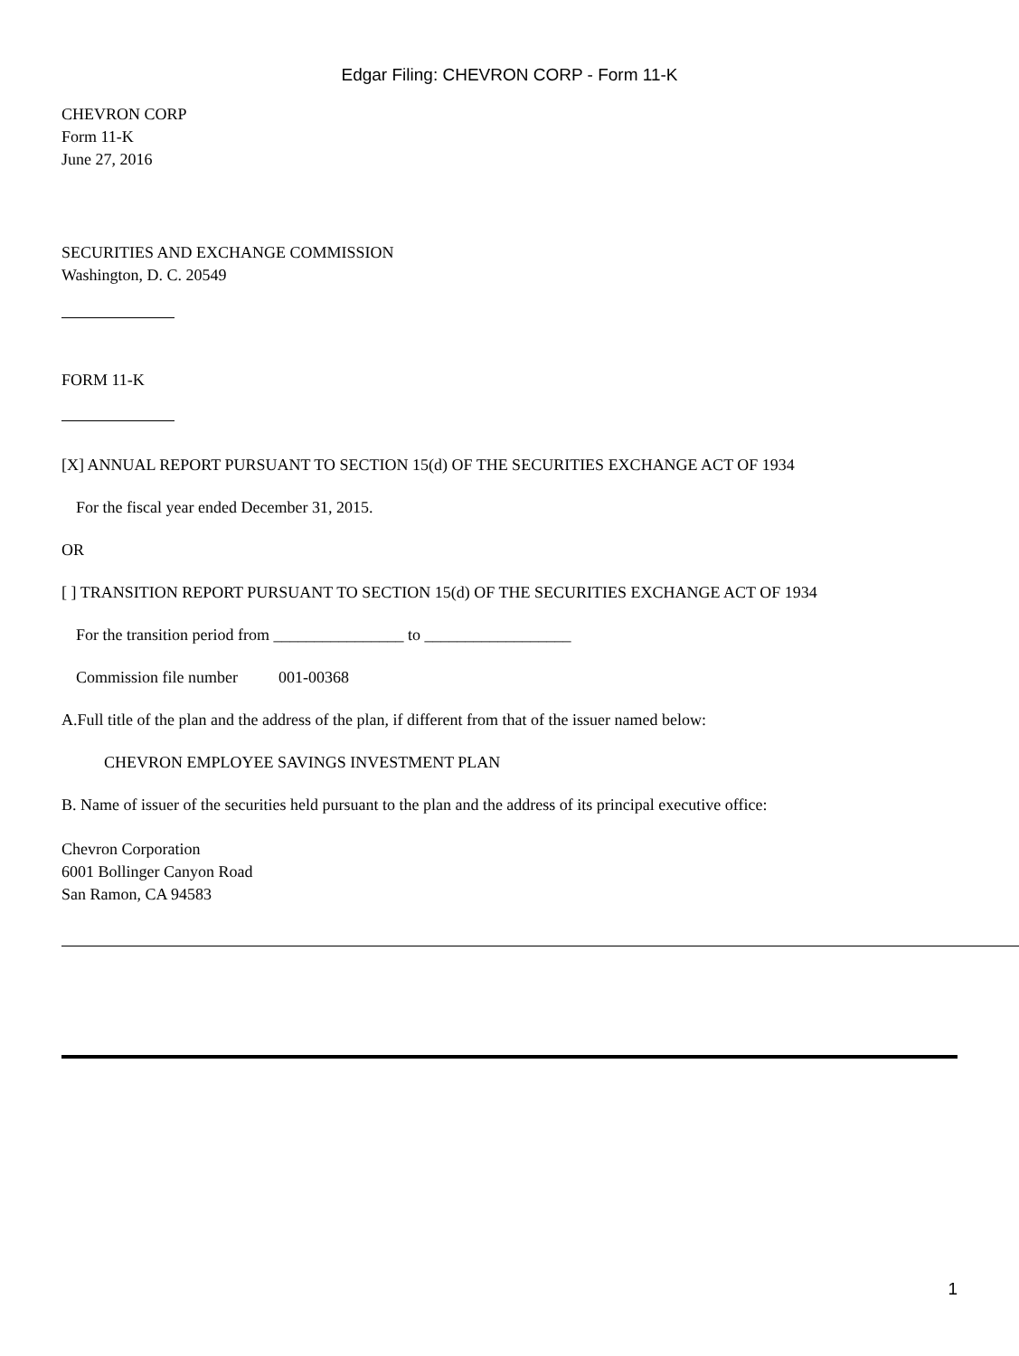Edgar Filing: CHEVRON CORP - Form 11-K
CHEVRON CORP
Form 11-K
June 27, 2016
SECURITIES AND EXCHANGE COMMISSION
Washington, D. C. 20549
FORM 11-K
[X] ANNUAL REPORT PURSUANT TO SECTION 15(d) OF THE SECURITIES EXCHANGE ACT OF 1934
For the fiscal year ended December 31, 2015.
OR
[ ] TRANSITION REPORT PURSUANT TO SECTION 15(d) OF THE SECURITIES EXCHANGE ACT OF 1934
For the transition period from ________________ to __________________
Commission file number 001-00368
A.Full title of the plan and the address of the plan, if different from that of the issuer named below:
CHEVRON EMPLOYEE SAVINGS INVESTMENT PLAN
B. Name of issuer of the securities held pursuant to the plan and the address of its principal executive office:
Chevron Corporation
6001 Bollinger Canyon Road
San Ramon, CA 94583
1